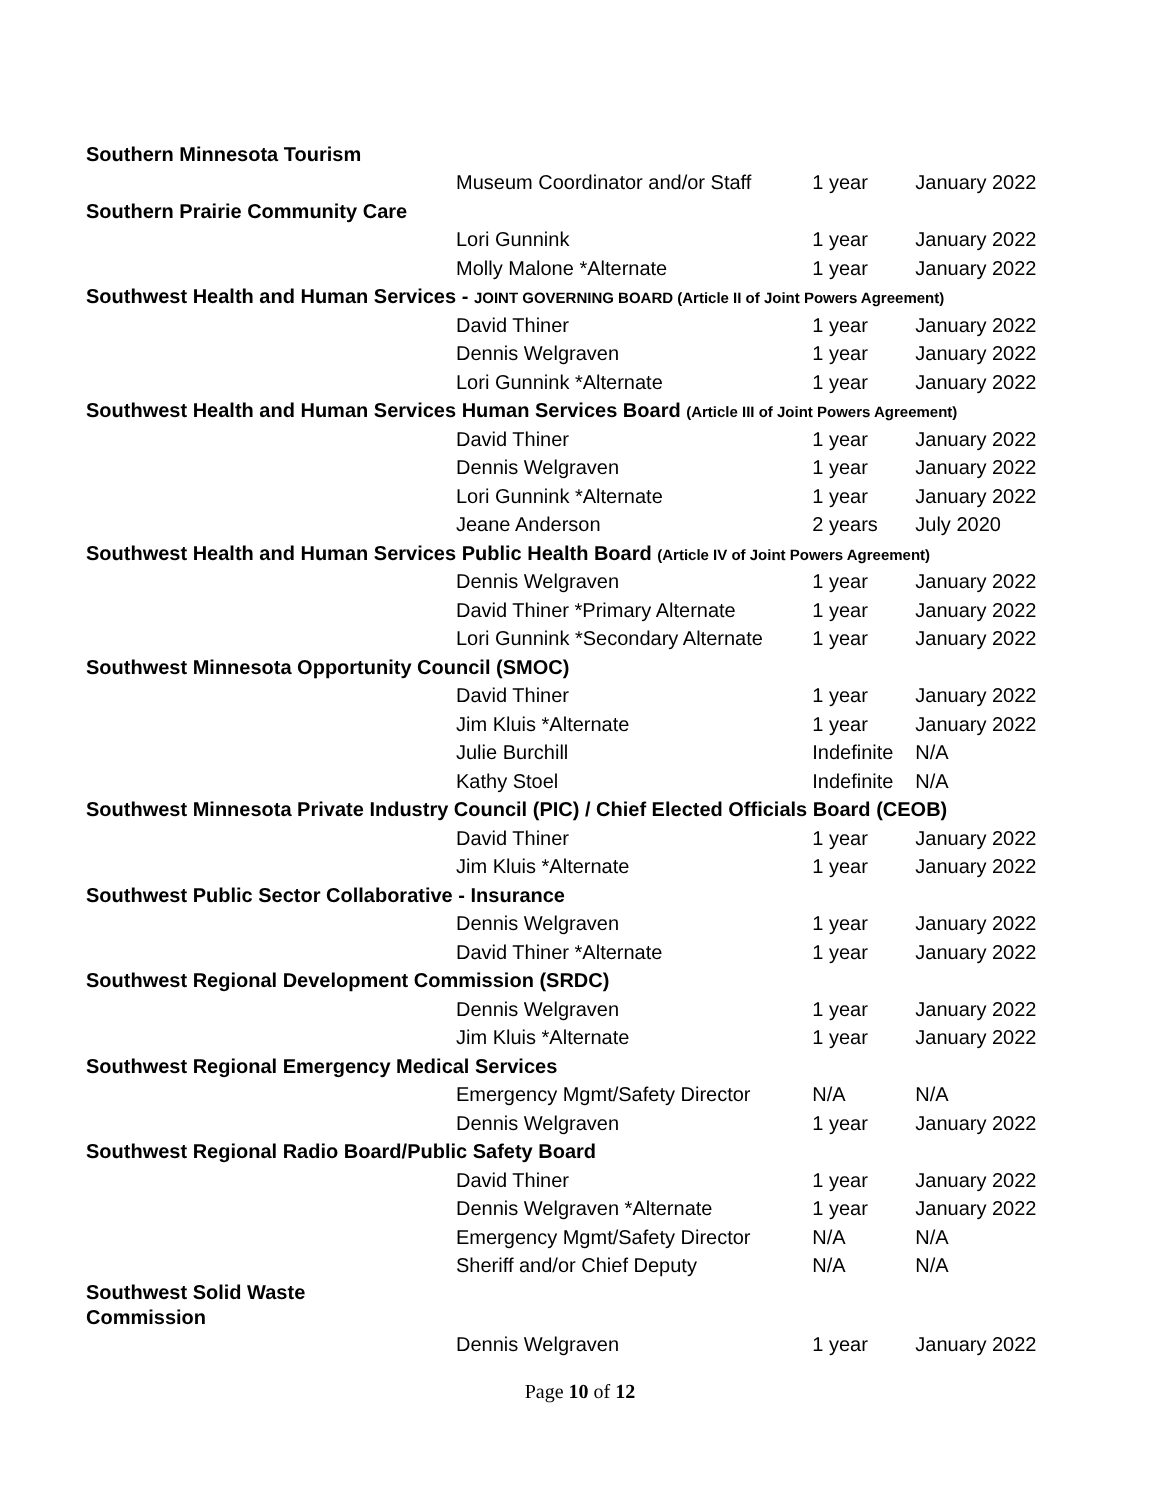| Southern Minnesota Tourism | | | |
| | Museum Coordinator and/or Staff | 1 year | January 2022 |
| Southern Prairie Community Care | | | |
| | Lori Gunnink | 1 year | January 2022 |
| | Molly Malone *Alternate | 1 year | January 2022 |
| Southwest Health and Human Services - JOINT GOVERNING BOARD (Article II of Joint Powers Agreement) | | | |
| | David Thiner | 1 year | January 2022 |
| | Dennis Welgraven | 1 year | January 2022 |
| | Lori Gunnink *Alternate | 1 year | January 2022 |
| Southwest Health and Human Services Human Services Board (Article III of Joint Powers Agreement) | | | |
| | David Thiner | 1 year | January 2022 |
| | Dennis Welgraven | 1 year | January 2022 |
| | Lori Gunnink *Alternate | 1 year | January 2022 |
| | Jeane Anderson | 2 years | July 2020 |
| Southwest Health and Human Services Public Health Board (Article IV of Joint Powers Agreement) | | | |
| | Dennis Welgraven | 1 year | January 2022 |
| | David Thiner *Primary Alternate | 1 year | January 2022 |
| | Lori Gunnink *Secondary Alternate | 1 year | January 2022 |
| Southwest Minnesota Opportunity Council (SMOC) | | | |
| | David Thiner | 1 year | January 2022 |
| | Jim Kluis *Alternate | 1 year | January 2022 |
| | Julie Burchill | Indefinite | N/A |
| | Kathy Stoel | Indefinite | N/A |
| Southwest Minnesota Private Industry Council (PIC) / Chief Elected Officials Board (CEOB) | | | |
| | David Thiner | 1 year | January 2022 |
| | Jim Kluis *Alternate | 1 year | January 2022 |
| Southwest Public Sector Collaborative - Insurance | | | |
| | Dennis Welgraven | 1 year | January 2022 |
| | David Thiner *Alternate | 1 year | January 2022 |
| Southwest Regional Development Commission (SRDC) | | | |
| | Dennis Welgraven | 1 year | January 2022 |
| | Jim Kluis *Alternate | 1 year | January 2022 |
| Southwest Regional Emergency Medical Services | | | |
| | Emergency Mgmt/Safety Director | N/A | N/A |
| | Dennis Welgraven | 1 year | January 2022 |
| Southwest Regional Radio Board/Public Safety Board | | | |
| | David Thiner | 1 year | January 2022 |
| | Dennis Welgraven *Alternate | 1 year | January 2022 |
| | Emergency Mgmt/Safety Director | N/A | N/A |
| | Sheriff and/or Chief Deputy | N/A | N/A |
| Southwest Solid Waste Commission | | | |
| | Dennis Welgraven | 1 year | January 2022 |
Page 10 of 12